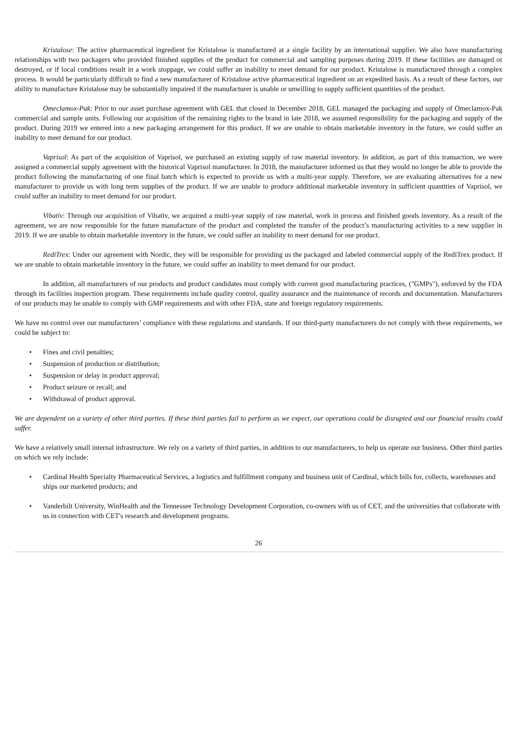Kristalose: The active pharmaceutical ingredient for Kristalose is manufactured at a single facility by an international supplier. We also have manufacturing relationships with two packagers who provided finished supplies of the product for commercial and sampling purposes during 2019. If these facilities are damaged or destroyed, or if local conditions result in a work stoppage, we could suffer an inability to meet demand for our product. Kristalose is manufactured through a complex process. It would be particularly difficult to find a new manufacturer of Kristalose active pharmaceutical ingredient on an expedited basis. As a result of these factors, our ability to manufacture Kristalose may be substantially impaired if the manufacturer is unable or unwilling to supply sufficient quantities of the product.
Omeclamox-Pak: Prior to our asset purchase agreement with GEL that closed in December 2018, GEL managed the packaging and supply of Omeclamox-Pak commercial and sample units. Following our acquisition of the remaining rights to the brand in late 2018, we assumed responsibility for the packaging and supply of the product. During 2019 we entered into a new packaging arrangement for this product. If we are unable to obtain marketable inventory in the future, we could suffer an inability to meet demand for our product.
Vaprisol: As part of the acquisition of Vaprisol, we purchased an existing supply of raw material inventory. In addition, as part of this transaction, we were assigned a commercial supply agreement with the historical Vaprisol manufacturer. In 2018, the manufacturer informed us that they would no longer be able to provide the product following the manufacturing of one final batch which is expected to provide us with a multi-year supply. Therefore, we are evaluating alternatives for a new manufacturer to provide us with long term supplies of the product. If we are unable to produce additional marketable inventory in sufficient quantities of Vaprisol, we could suffer an inability to meet demand for our product.
Vibativ: Through our acquisition of Vibativ, we acquired a multi-year supply of raw material, work in process and finished goods inventory. As a result of the agreement, we are now responsible for the future manufacture of the product and completed the transfer of the product’s manufacturing activities to a new supplier in 2019. If we are unable to obtain marketable inventory in the future, we could suffer an inability to meet demand for our product.
RediTrex: Under our agreement with Nordic, they will be responsible for providing us the packaged and labeled commercial supply of the RediTrex product. If we are unable to obtain marketable inventory in the future, we could suffer an inability to meet demand for our product.
In addition, all manufacturers of our products and product candidates must comply with current good manufacturing practices, ("GMPs"), enforced by the FDA through its facilities inspection program. These requirements include quality control, quality assurance and the maintenance of records and documentation. Manufacturers of our products may be unable to comply with GMP requirements and with other FDA, state and foreign regulatory requirements.
We have no control over our manufacturers’ compliance with these regulations and standards. If our third-party manufacturers do not comply with these requirements, we could be subject to:
• Fines and civil penalties;
• Suspension of production or distribution;
• Suspension or delay in product approval;
• Product seizure or recall; and
• Withdrawal of product approval.
We are dependent on a variety of other third parties. If these third parties fail to perform as we expect, our operations could be disrupted and our financial results could suffer.
We have a relatively small internal infrastructure. We rely on a variety of third parties, in addition to our manufacturers, to help us operate our business. Other third parties on which we rely include:
• Cardinal Health Specialty Pharmaceutical Services, a logistics and fulfillment company and business unit of Cardinal, which bills for, collects, warehouses and ships our marketed products; and
• Vanderbilt University, WinHealth and the Tennessee Technology Development Corporation, co-owners with us of CET, and the universities that collaborate with us in connection with CET's research and development programs.
26